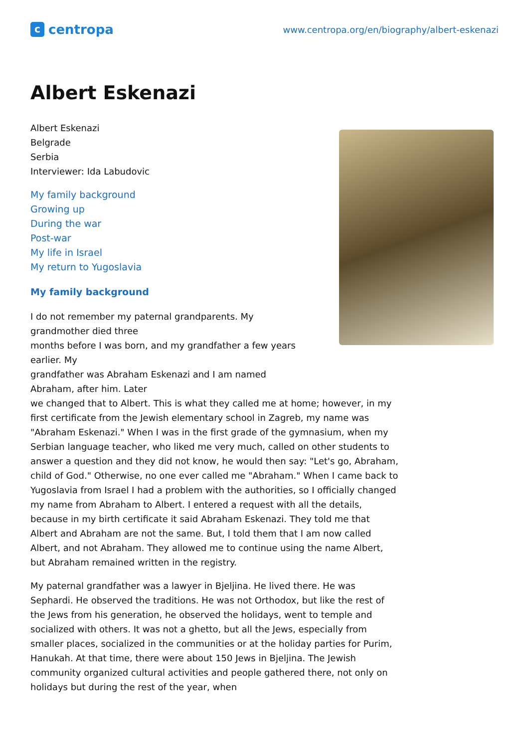c
centropa
www.centropa.org/en/biography/albert-eskenazi
Albert Eskenazi
Albert Eskenazi
Belgrade
Serbia
Interviewer: Ida Labudovic
My family background
Growing up
During the war
Post-war
My life in Israel
My return to Yugoslavia
My family background
I do not remember my paternal grandparents. My
grandmother died three
months before I was born, and my grandfather a few years
earlier. My
grandfather was Abraham Eskenazi and I am named
Abraham, after him. Later
we changed that to Albert. This is what they called me at home; however, in my first certificate from the Jewish elementary school in Zagreb, my name was "Abraham Eskenazi." When I was in the first grade of the gymnasium, when my Serbian language teacher, who liked me very much, called on other students to answer a question and they did not know, he would then say: "Let's go, Abraham, child of God." Otherwise, no one ever called me "Abraham." When I came back to Yugoslavia from Israel I had a problem with the authorities, so I officially changed my name from Abraham to Albert. I entered a request with all the details, because in my birth certificate it said Abraham Eskenazi. They told me that Albert and Abraham are not the same. But, I told them that I am now called Albert, and not Abraham. They allowed me to continue using the name Albert, but Abraham remained written in the registry.
My paternal grandfather was a lawyer in Bjeljina. He lived there. He was Sephardi. He observed the traditions. He was not Orthodox, but like the rest of the Jews from his generation, he observed the holidays, went to temple and socialized with others. It was not a ghetto, but all the Jews, especially from smaller places, socialized in the communities or at the holiday parties for Purim, Hanukah. At that time, there were about 150 Jews in Bjeljina. The Jewish community organized cultural activities and people gathered there, not only on holidays but during the rest of the year, when